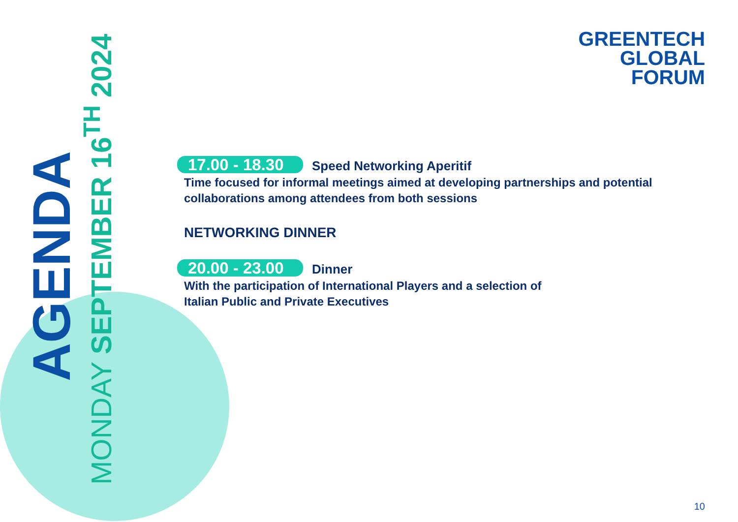AGENDA
MONDAY SEPTEMBER 16<sup>TH</sup> 2024
GREENTECH
GLOBAL
FORUM
17.00 - 18.30 Speed Networking Aperitif
Time focused for informal meetings aimed at developing partnerships and potential collaborations among attendees from both sessions
NETWORKING DINNER
20.00 - 23.00 Dinner
With the participation of International Players and a selection of
Italian Public and Private Executives
10